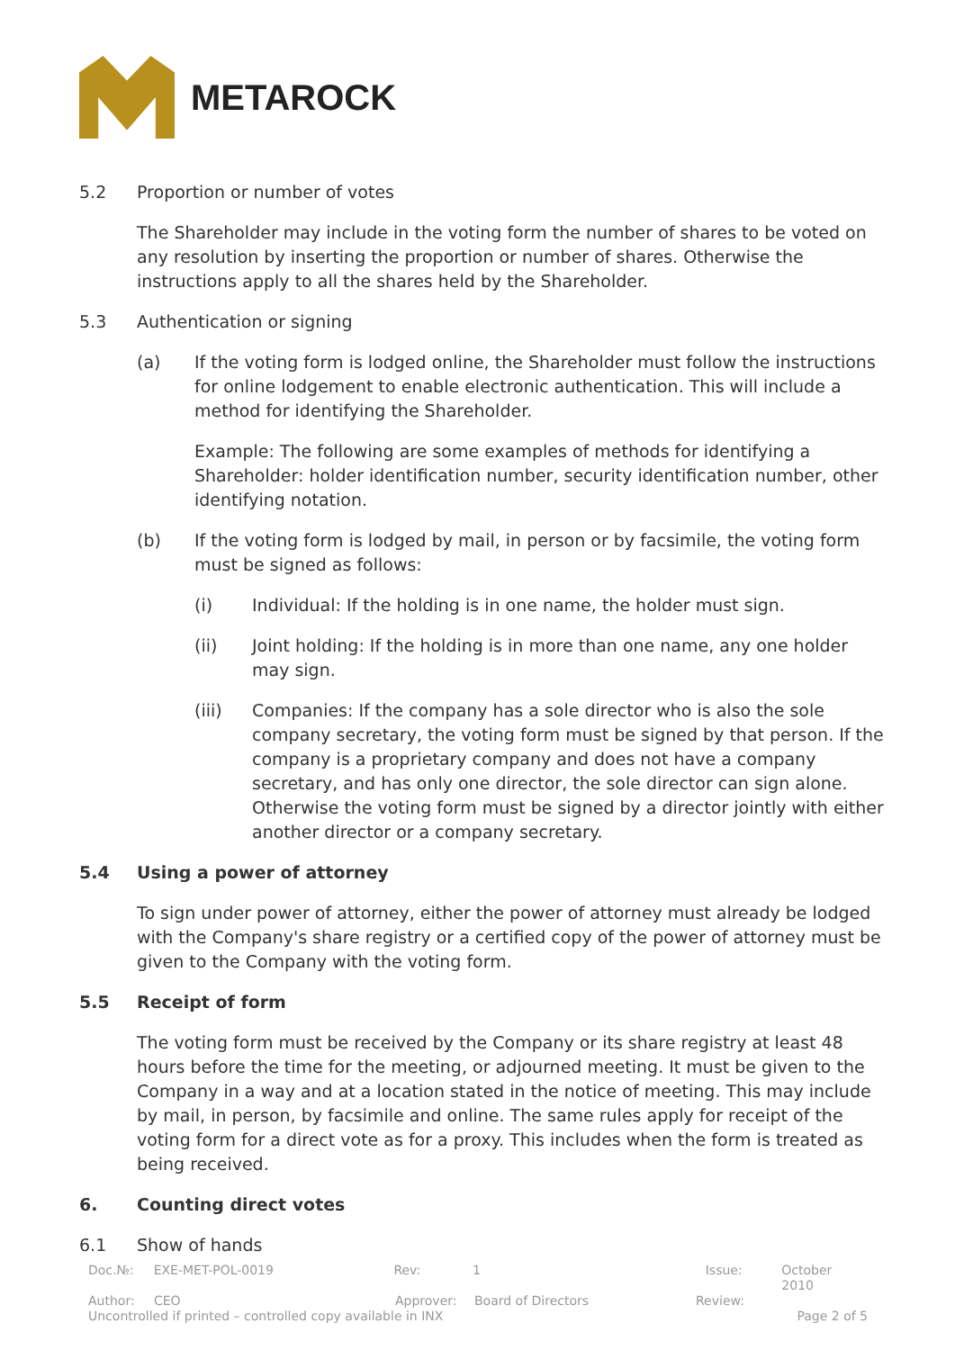METAROCK
5.2 Proportion or number of votes
The Shareholder may include in the voting form the number of shares to be voted on any resolution by inserting the proportion or number of shares. Otherwise the instructions apply to all the shares held by the Shareholder.
5.3 Authentication or signing
(a) If the voting form is lodged online, the Shareholder must follow the instructions for online lodgement to enable electronic authentication. This will include a method for identifying the Shareholder.
Example: The following are some examples of methods for identifying a Shareholder: holder identification number, security identification number, other identifying notation.
(b) If the voting form is lodged by mail, in person or by facsimile, the voting form must be signed as follows:
(i) Individual: If the holding is in one name, the holder must sign.
(ii) Joint holding: If the holding is in more than one name, any one holder may sign.
(iii) Companies: If the company has a sole director who is also the sole company secretary, the voting form must be signed by that person. If the company is a proprietary company and does not have a company secretary, and has only one director, the sole director can sign alone. Otherwise the voting form must be signed by a director jointly with either another director or a company secretary.
5.4 Using a power of attorney
To sign under power of attorney, either the power of attorney must already be lodged with the Company's share registry or a certified copy of the power of attorney must be given to the Company with the voting form.
5.5 Receipt of form
The voting form must be received by the Company or its share registry at least 48 hours before the time for the meeting, or adjourned meeting. It must be given to the Company in a way and at a location stated in the notice of meeting. This may include by mail, in person, by facsimile and online. The same rules apply for receipt of the voting form for a direct vote as for a proxy. This includes when the form is treated as being received.
6. Counting direct votes
6.1 Show of hands
Doc.№: EXE-MET-POL-0019 Rev: 1 Issue: October 2010
Author: CEO Approver: Board of Directors Review:
Uncontrolled if printed – controlled copy available in INX Page 2 of 5